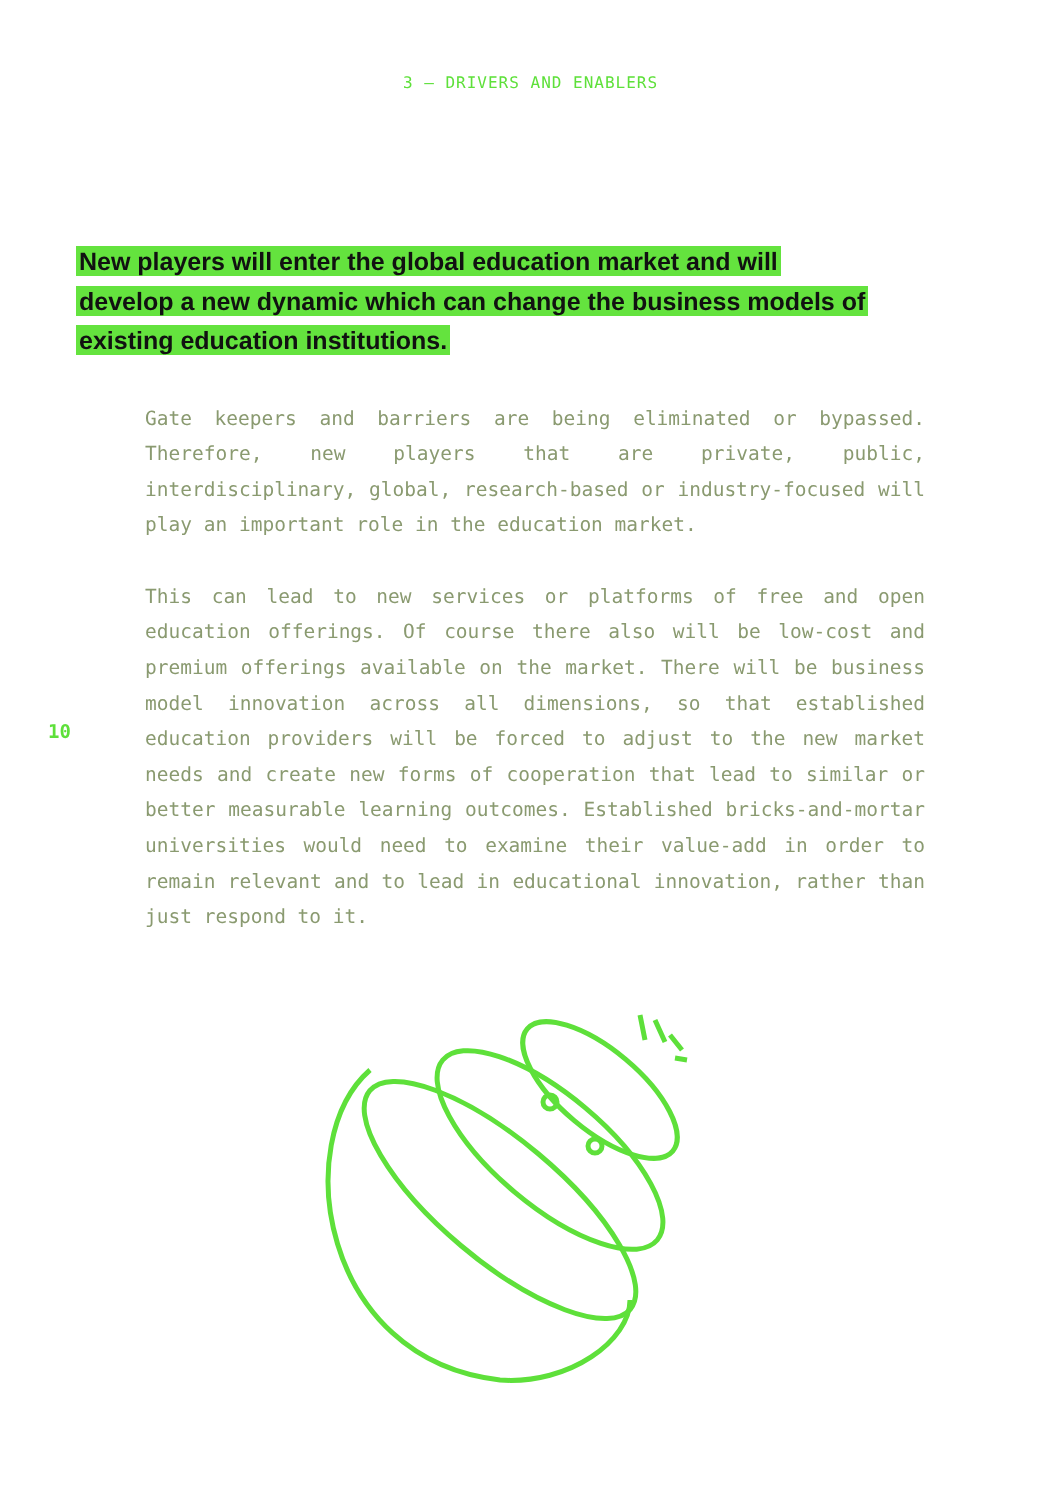3 — DRIVERS AND ENABLERS
New players will enter the global education market and will develop a new dynamic which can change the business models of existing education institutions.
Gate keepers and barriers are being eliminated or bypassed. Therefore, new players that are private, public, interdisciplinary, global, research-based or industry-focused will play an important role in the education market.
This can lead to new services or platforms of free and open education offerings. Of course there also will be low-cost and premium offerings available on the market. There will be business model innovation across all dimensions, so that established education providers will be forced to adjust to the new market needs and create new forms of cooperation that lead to similar or better measurable learning outcomes. Established bricks-and-mortar universities would need to examine their value-add in order to remain relevant and to lead in educational innovation, rather than just respond to it.
10